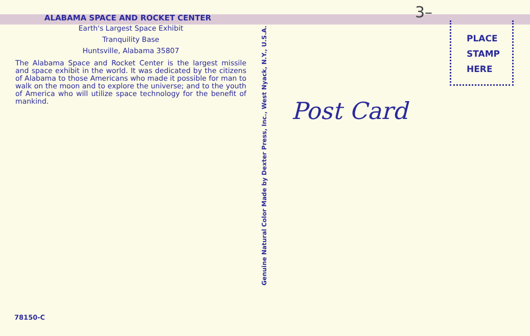ALABAMA SPACE AND ROCKET CENTER
Earth's Largest Space Exhibit
Tranquility Base
Huntsville, Alabama 35807
The Alabama Space and Rocket Center is the largest missile and space exhibit in the world. It was dedicated by the citizens of Alabama to those Americans who made it possible for man to walk on the moon and to explore the universe; and to the youth of America who will utilize space technology for the benefit of mankind.
Genuine Natural Color Made by Dexter Press, Inc., West Nyack, N.Y., U.S.A.
3–
PLACE
STAMP
HERE
Post Card
78150-C